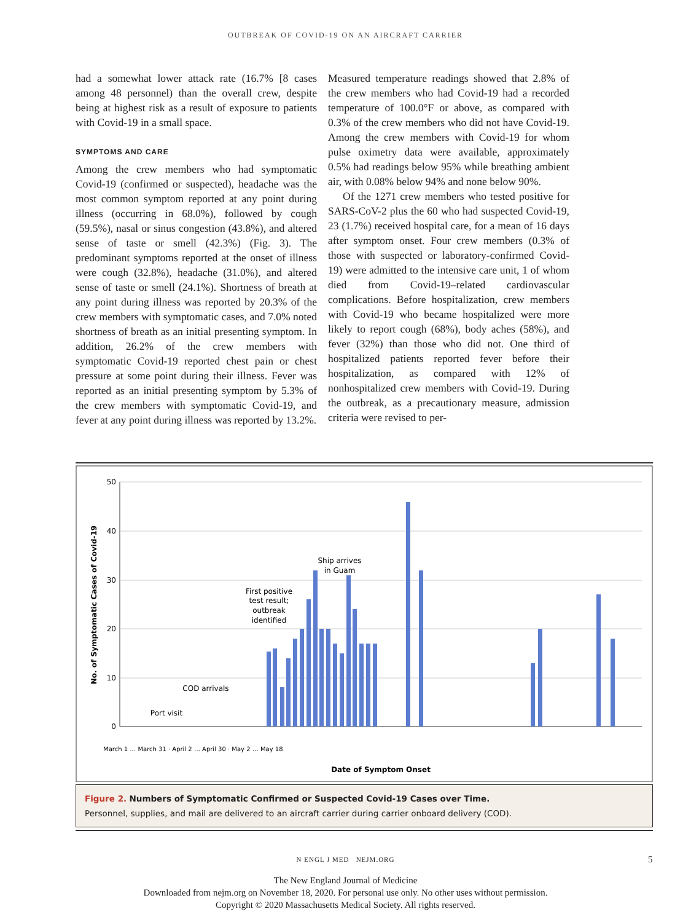OUTBREAK OF COVID-19 ON AN AIRCRAFT CARRIER
had a somewhat lower attack rate (16.7% [8 cases among 48 personnel) than the overall crew, despite being at highest risk as a result of exposure to patients with Covid-19 in a small space.
SYMPTOMS AND CARE
Among the crew members who had symptomatic Covid-19 (confirmed or suspected), headache was the most common symptom reported at any point during illness (occurring in 68.0%), followed by cough (59.5%), nasal or sinus congestion (43.8%), and altered sense of taste or smell (42.3%) (Fig. 3). The predominant symptoms reported at the onset of illness were cough (32.8%), headache (31.0%), and altered sense of taste or smell (24.1%). Shortness of breath at any point during illness was reported by 20.3% of the crew members with symptomatic cases, and 7.0% noted shortness of breath as an initial presenting symptom. In addition, 26.2% of the crew members with symptomatic Covid-19 reported chest pain or chest pressure at some point during their illness. Fever was reported as an initial presenting symptom by 5.3% of the crew members with symptomatic Covid-19, and fever at any point during illness was reported by 13.2%.
Measured temperature readings showed that 2.8% of the crew members who had Covid-19 had a recorded temperature of 100.0°F or above, as compared with 0.3% of the crew members who did not have Covid-19. Among the crew members with Covid-19 for whom pulse oximetry data were available, approximately 0.5% had readings below 95% while breathing ambient air, with 0.08% below 94% and none below 90%.
Of the 1271 crew members who tested positive for SARS-CoV-2 plus the 60 who had suspected Covid-19, 23 (1.7%) received hospital care, for a mean of 16 days after symptom onset. Four crew members (0.3% of those with suspected or laboratory-confirmed Covid-19) were admitted to the intensive care unit, 1 of whom died from Covid-19–related cardiovascular complications. Before hospitalization, crew members with Covid-19 who became hospitalized were more likely to report cough (68%), body aches (58%), and fever (32%) than those who did not. One third of hospitalized patients reported fever before their hospitalization, as compared with 12% of nonhospitalized crew members with Covid-19. During the outbreak, as a precautionary measure, admission criteria were revised to per-
50
40
30
20
10
0
No. of Symptomatic Cases of Covid-19
Ship arrives
in Guam
First positive
test result;
outbreak
identified
COD arrivals
Port visit
March 1 … March 31 · April 2 … April 30 · May 2 … May 18
Date of Symptom Onset
Figure 2. Numbers of Symptomatic Confirmed or Suspected Covid-19 Cases over Time.
Personnel, supplies, and mail are delivered to an aircraft carrier during carrier onboard delivery (COD).
N ENGL J MED NEJM.ORG 5
The New England Journal of Medicine
Downloaded from nejm.org on November 18, 2020. For personal use only. No other uses without permission.
Copyright © 2020 Massachusetts Medical Society. All rights reserved.